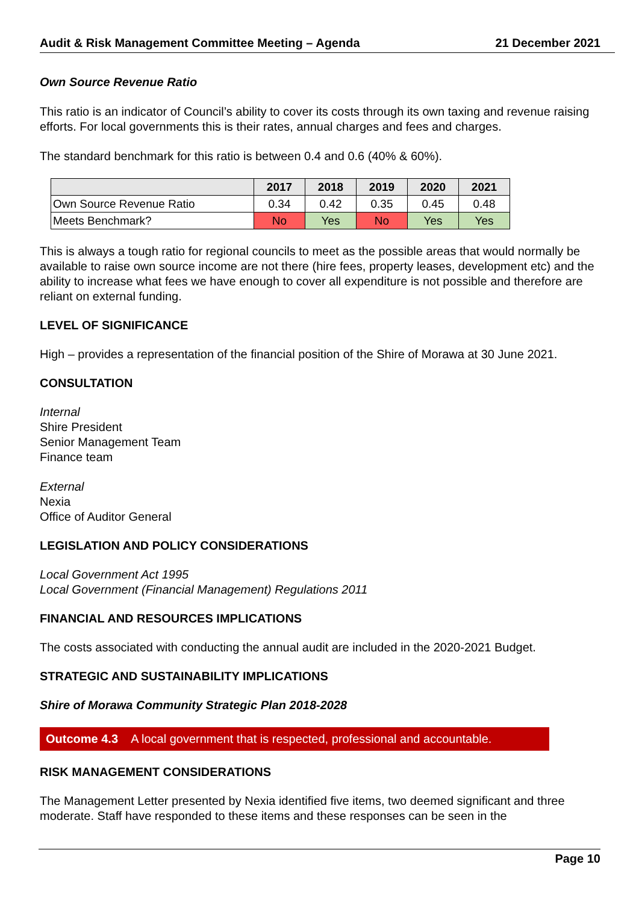Audit & Risk Management Committee Meeting – Agenda 21 December 2021
Own Source Revenue Ratio
This ratio is an indicator of Council’s ability to cover its costs through its own taxing and revenue raising efforts. For local governments this is their rates, annual charges and fees and charges.
The standard benchmark for this ratio is between 0.4 and 0.6 (40% & 60%).
| | 2017 | 2018 | 2019 | 2020 | 2021 |
| --- | --- | --- | --- | --- | --- |
| Own Source Revenue Ratio | 0.34 | 0.42 | 0.35 | 0.45 | 0.48 |
| Meets Benchmark? | No | Yes | No | Yes | Yes |
This is always a tough ratio for regional councils to meet as the possible areas that would normally be available to raise own source income are not there (hire fees, property leases, development etc) and the ability to increase what fees we have enough to cover all expenditure is not possible and therefore are reliant on external funding.
LEVEL OF SIGNIFICANCE
High – provides a representation of the financial position of the Shire of Morawa at 30 June 2021.
CONSULTATION
Internal
Shire President
Senior Management Team
Finance team
External
Nexia
Office of Auditor General
LEGISLATION AND POLICY CONSIDERATIONS
Local Government Act 1995
Local Government (Financial Management) Regulations 2011
FINANCIAL AND RESOURCES IMPLICATIONS
The costs associated with conducting the annual audit are included in the 2020-2021 Budget.
STRATEGIC AND SUSTAINABILITY IMPLICATIONS
Shire of Morawa Community Strategic Plan 2018-2028
Outcome 4.3 A local government that is respected, professional and accountable.
RISK MANAGEMENT CONSIDERATIONS
The Management Letter presented by Nexia identified five items, two deemed significant and three moderate. Staff have responded to these items and these responses can be seen in the
Page 10